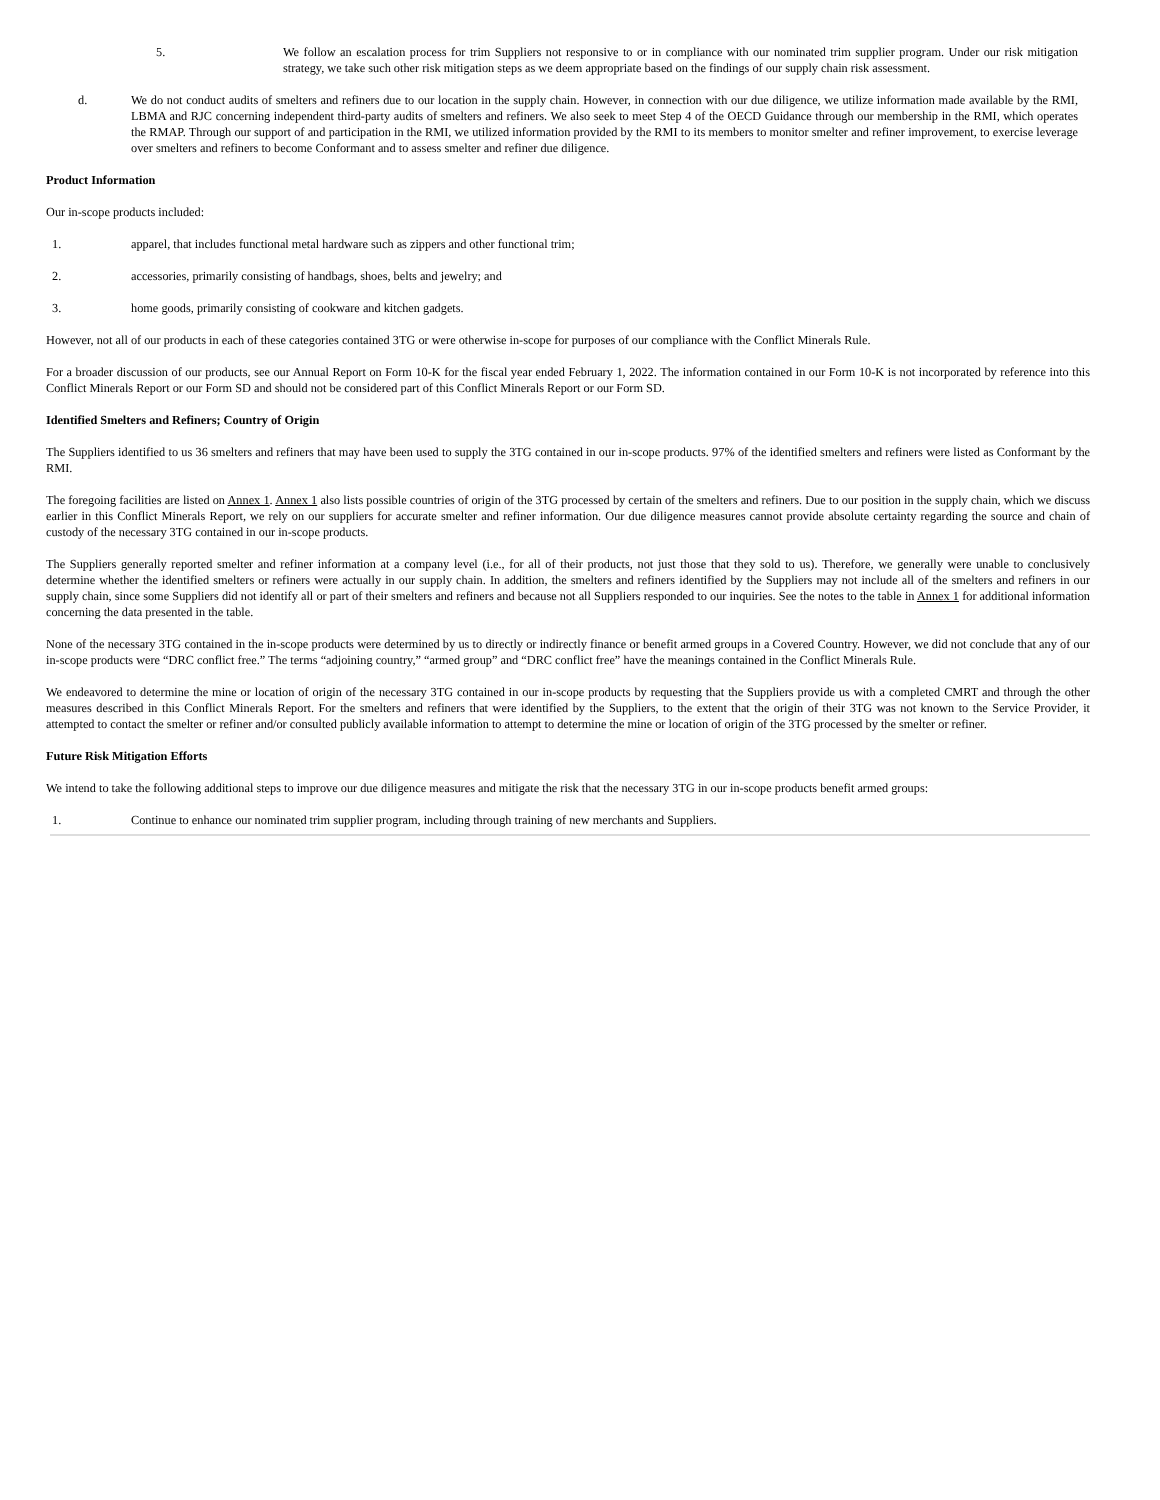5. We follow an escalation process for trim Suppliers not responsive to or in compliance with our nominated trim supplier program. Under our risk mitigation strategy, we take such other risk mitigation steps as we deem appropriate based on the findings of our supply chain risk assessment.
d. We do not conduct audits of smelters and refiners due to our location in the supply chain. However, in connection with our due diligence, we utilize information made available by the RMI, LBMA and RJC concerning independent third-party audits of smelters and refiners. We also seek to meet Step 4 of the OECD Guidance through our membership in the RMI, which operates the RMAP. Through our support of and participation in the RMI, we utilized information provided by the RMI to its members to monitor smelter and refiner improvement, to exercise leverage over smelters and refiners to become Conformant and to assess smelter and refiner due diligence.
Product Information
Our in-scope products included:
1. apparel, that includes functional metal hardware such as zippers and other functional trim;
2. accessories, primarily consisting of handbags, shoes, belts and jewelry; and
3. home goods, primarily consisting of cookware and kitchen gadgets.
However, not all of our products in each of these categories contained 3TG or were otherwise in-scope for purposes of our compliance with the Conflict Minerals Rule.
For a broader discussion of our products, see our Annual Report on Form 10-K for the fiscal year ended February 1, 2022. The information contained in our Form 10-K is not incorporated by reference into this Conflict Minerals Report or our Form SD and should not be considered part of this Conflict Minerals Report or our Form SD.
Identified Smelters and Refiners; Country of Origin
The Suppliers identified to us 36 smelters and refiners that may have been used to supply the 3TG contained in our in-scope products. 97% of the identified smelters and refiners were listed as Conformant by the RMI.
The foregoing facilities are listed on Annex 1. Annex 1 also lists possible countries of origin of the 3TG processed by certain of the smelters and refiners. Due to our position in the supply chain, which we discuss earlier in this Conflict Minerals Report, we rely on our suppliers for accurate smelter and refiner information. Our due diligence measures cannot provide absolute certainty regarding the source and chain of custody of the necessary 3TG contained in our in-scope products.
The Suppliers generally reported smelter and refiner information at a company level (i.e., for all of their products, not just those that they sold to us). Therefore, we generally were unable to conclusively determine whether the identified smelters or refiners were actually in our supply chain. In addition, the smelters and refiners identified by the Suppliers may not include all of the smelters and refiners in our supply chain, since some Suppliers did not identify all or part of their smelters and refiners and because not all Suppliers responded to our inquiries. See the notes to the table in Annex 1 for additional information concerning the data presented in the table.
None of the necessary 3TG contained in the in-scope products were determined by us to directly or indirectly finance or benefit armed groups in a Covered Country. However, we did not conclude that any of our in-scope products were “DRC conflict free.” The terms “adjoining country,” “armed group” and “DRC conflict free” have the meanings contained in the Conflict Minerals Rule.
We endeavored to determine the mine or location of origin of the necessary 3TG contained in our in-scope products by requesting that the Suppliers provide us with a completed CMRT and through the other measures described in this Conflict Minerals Report. For the smelters and refiners that were identified by the Suppliers, to the extent that the origin of their 3TG was not known to the Service Provider, it attempted to contact the smelter or refiner and/or consulted publicly available information to attempt to determine the mine or location of origin of the 3TG processed by the smelter or refiner.
Future Risk Mitigation Efforts
We intend to take the following additional steps to improve our due diligence measures and mitigate the risk that the necessary 3TG in our in-scope products benefit armed groups:
1. Continue to enhance our nominated trim supplier program, including through training of new merchants and Suppliers.